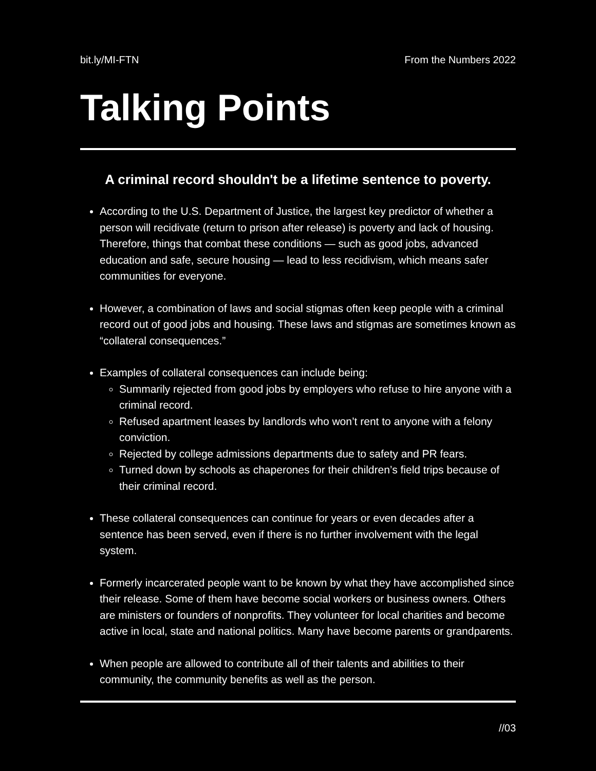bit.ly/MI-FTN From the Numbers 2022
Talking Points
A criminal record shouldn't be a lifetime sentence to poverty.
According to the U.S. Department of Justice, the largest key predictor of whether a person will recidivate (return to prison after release) is poverty and lack of housing. Therefore, things that combat these conditions — such as good jobs, advanced education and safe, secure housing — lead to less recidivism, which means safer communities for everyone.
However, a combination of laws and social stigmas often keep people with a criminal record out of good jobs and housing. These laws and stigmas are sometimes known as “collateral consequences.”
Examples of collateral consequences can include being:
Summarily rejected from good jobs by employers who refuse to hire anyone with a criminal record.
Refused apartment leases by landlords who won’t rent to anyone with a felony conviction.
Rejected by college admissions departments due to safety and PR fears.
Turned down by schools as chaperones for their children’s field trips because of their criminal record.
These collateral consequences can continue for years or even decades after a sentence has been served, even if there is no further involvement with the legal system.
Formerly incarcerated people want to be known by what they have accomplished since their release. Some of them have become social workers or business owners. Others are ministers or founders of nonprofits. They volunteer for local charities and become active in local, state and national politics. Many have become parents or grandparents.
When people are allowed to contribute all of their talents and abilities to their community, the community benefits as well as the person.
//03